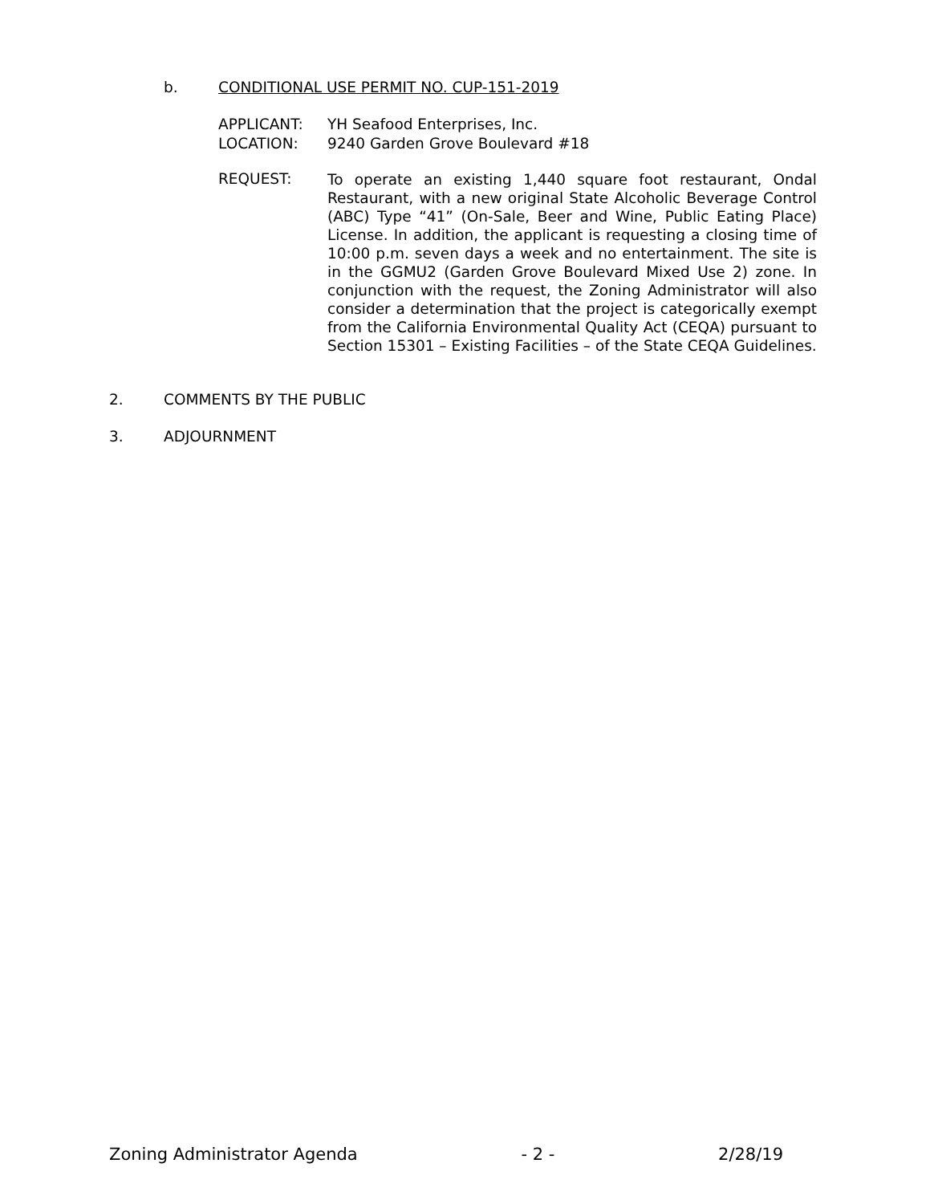b. CONDITIONAL USE PERMIT NO. CUP-151-2019
APPLICANT: YH Seafood Enterprises, Inc.
LOCATION: 9240 Garden Grove Boulevard #18
REQUEST:
To operate an existing 1,440 square foot restaurant, Ondal Restaurant, with a new original State Alcoholic Beverage Control (ABC) Type “41” (On-Sale, Beer and Wine, Public Eating Place) License. In addition, the applicant is requesting a closing time of 10:00 p.m. seven days a week and no entertainment. The site is in the GGMU2 (Garden Grove Boulevard Mixed Use 2) zone. In conjunction with the request, the Zoning Administrator will also consider a determination that the project is categorically exempt from the California Environmental Quality Act (CEQA) pursuant to Section 15301 – Existing Facilities – of the State CEQA Guidelines.
2. COMMENTS BY THE PUBLIC
3. ADJOURNMENT
Zoning Administrator Agenda - 2 - 2/28/19